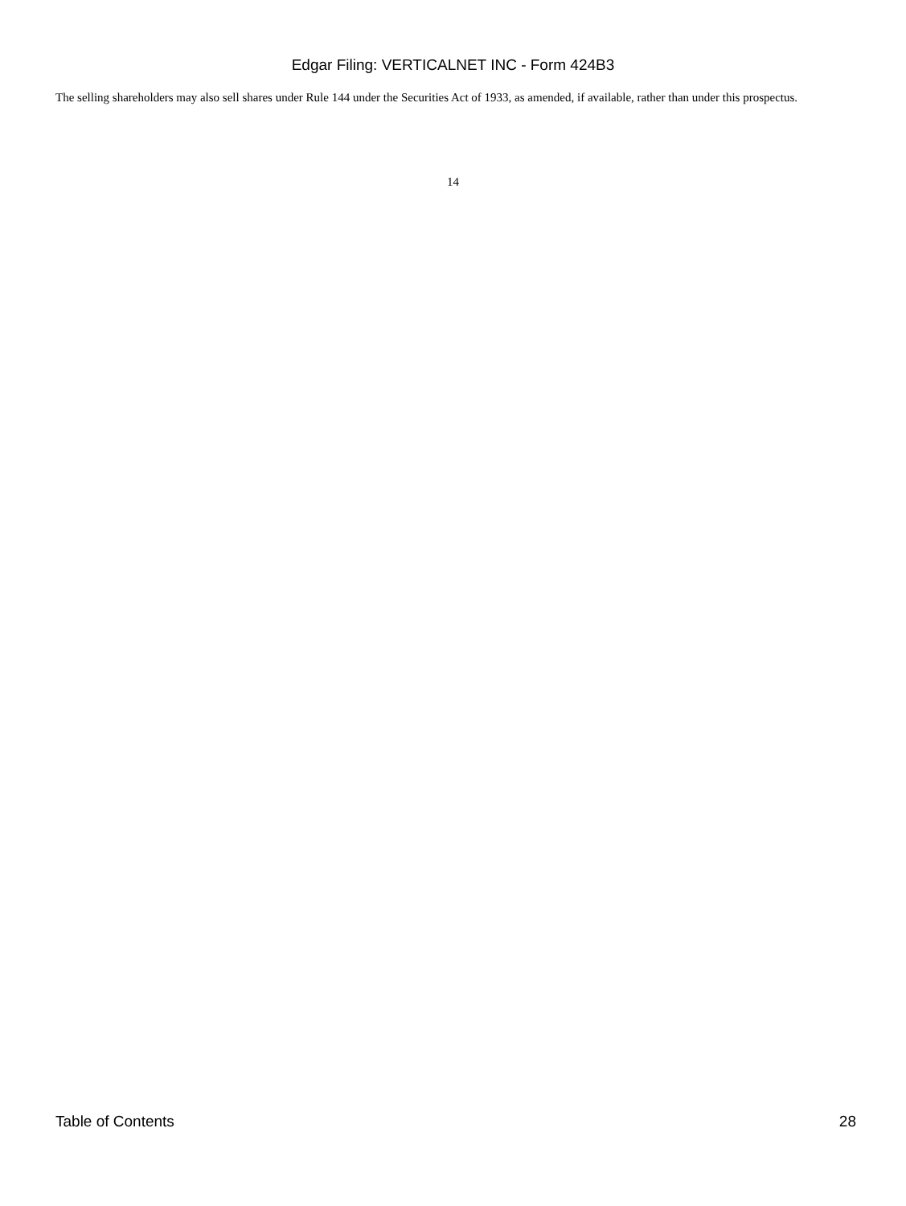Edgar Filing: VERTICALNET INC - Form 424B3
The selling shareholders may also sell shares under Rule 144 under the Securities Act of 1933, as amended, if available, rather than under this prospectus.
14
Table of Contents 28